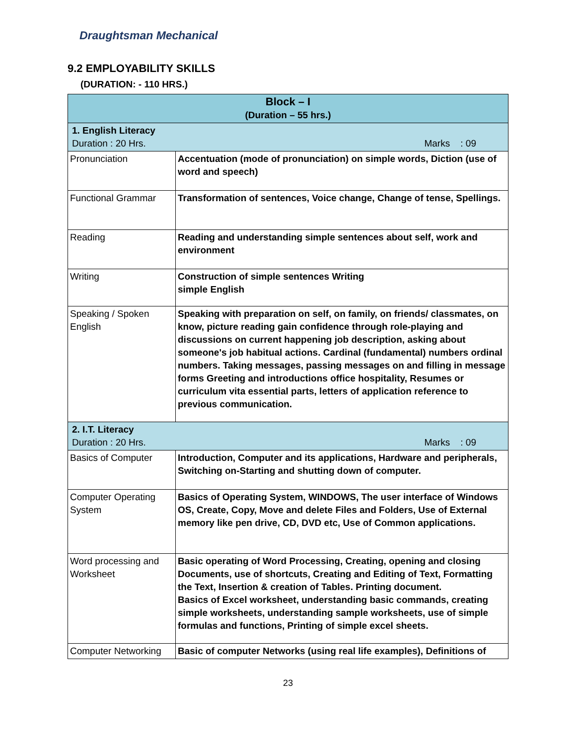Draughtsman Mechanical
9.2 EMPLOYABILITY SKILLS
(DURATION: - 110 HRS.)
| Block – I (Duration – 55 hrs.) | |
| --- | --- |
| 1. English Literacy Duration : 20 Hrs. Marks : 09 | |
| Pronunciation | Accentuation (mode of pronunciation) on simple words, Diction (use of word and speech) |
| Functional Grammar | Transformation of sentences, Voice change, Change of tense, Spellings. |
| Reading | Reading and understanding simple sentences about self, work and environment |
| Writing | Construction of simple sentences Writing simple English |
| Speaking / Spoken English | Speaking with preparation on self, on family, on friends/ classmates, on know, picture reading gain confidence through role-playing and discussions on current happening job description, asking about someone's job habitual actions. Cardinal (fundamental) numbers ordinal numbers. Taking messages, passing messages on and filling in message forms Greeting and introductions office hospitality, Resumes or curriculum vita essential parts, letters of application reference to previous communication. |
| 2. I.T. Literacy Duration : 20 Hrs. Marks : 09 | |
| Basics of Computer | Introduction, Computer and its applications, Hardware and peripherals, Switching on-Starting and shutting down of computer. |
| Computer Operating System | Basics of Operating System, WINDOWS, The user interface of Windows OS, Create, Copy, Move and delete Files and Folders, Use of External memory like pen drive, CD, DVD etc, Use of Common applications. |
| Word processing and Worksheet | Basic operating of Word Processing, Creating, opening and closing Documents, use of shortcuts, Creating and Editing of Text, Formatting the Text, Insertion & creation of Tables. Printing document. Basics of Excel worksheet, understanding basic commands, creating simple worksheets, understanding sample worksheets, use of simple formulas and functions, Printing of simple excel sheets. |
| Computer Networking | Basic of computer Networks (using real life examples), Definitions of |
23